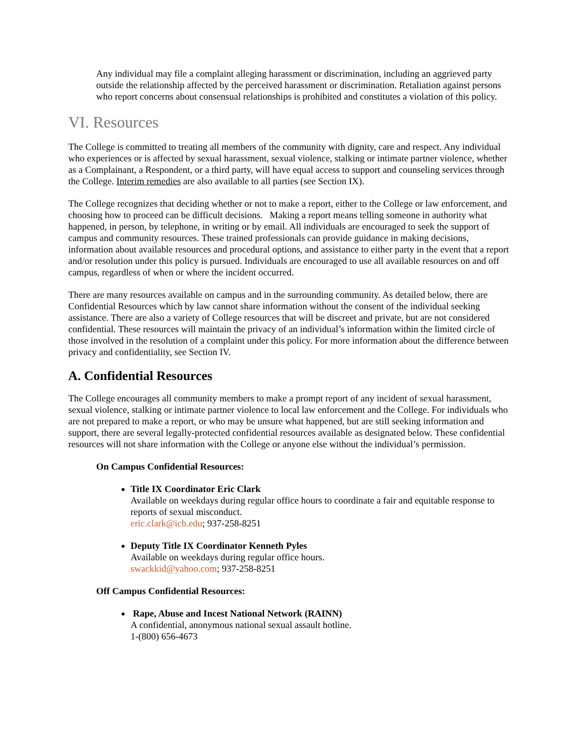Any individual may file a complaint alleging harassment or discrimination, including an aggrieved party outside the relationship affected by the perceived harassment or discrimination. Retaliation against persons who report concerns about consensual relationships is prohibited and constitutes a violation of this policy.
VI. Resources
The College is committed to treating all members of the community with dignity, care and respect. Any individual who experiences or is affected by sexual harassment, sexual violence, stalking or intimate partner violence, whether as a Complainant, a Respondent, or a third party, will have equal access to support and counseling services through the College. Interim remedies are also available to all parties (see Section IX).
The College recognizes that deciding whether or not to make a report, either to the College or law enforcement, and choosing how to proceed can be difficult decisions. Making a report means telling someone in authority what happened, in person, by telephone, in writing or by email. All individuals are encouraged to seek the support of campus and community resources. These trained professionals can provide guidance in making decisions, information about available resources and procedural options, and assistance to either party in the event that a report and/or resolution under this policy is pursued. Individuals are encouraged to use all available resources on and off campus, regardless of when or where the incident occurred.
There are many resources available on campus and in the surrounding community. As detailed below, there are Confidential Resources which by law cannot share information without the consent of the individual seeking assistance. There are also a variety of College resources that will be discreet and private, but are not considered confidential. These resources will maintain the privacy of an individual’s information within the limited circle of those involved in the resolution of a complaint under this policy. For more information about the difference between privacy and confidentiality, see Section IV.
A. Confidential Resources
The College encourages all community members to make a prompt report of any incident of sexual harassment, sexual violence, stalking or intimate partner violence to local law enforcement and the College. For individuals who are not prepared to make a report, or who may be unsure what happened, but are still seeking information and support, there are several legally-protected confidential resources available as designated below. These confidential resources will not share information with the College or anyone else without the individual’s permission.
On Campus Confidential Resources:
Title IX Coordinator Eric Clark
Available on weekdays during regular office hours to coordinate a fair and equitable response to reports of sexual misconduct.
eric.clark@icb.edu; 937-258-8251
Deputy Title IX Coordinator Kenneth Pyles
Available on weekdays during regular office hours.
swackkid@yahoo.com; 937-258-8251
Off Campus Confidential Resources:
Rape, Abuse and Incest National Network (RAINN)
A confidential, anonymous national sexual assault hotline.
1-(800) 656-4673